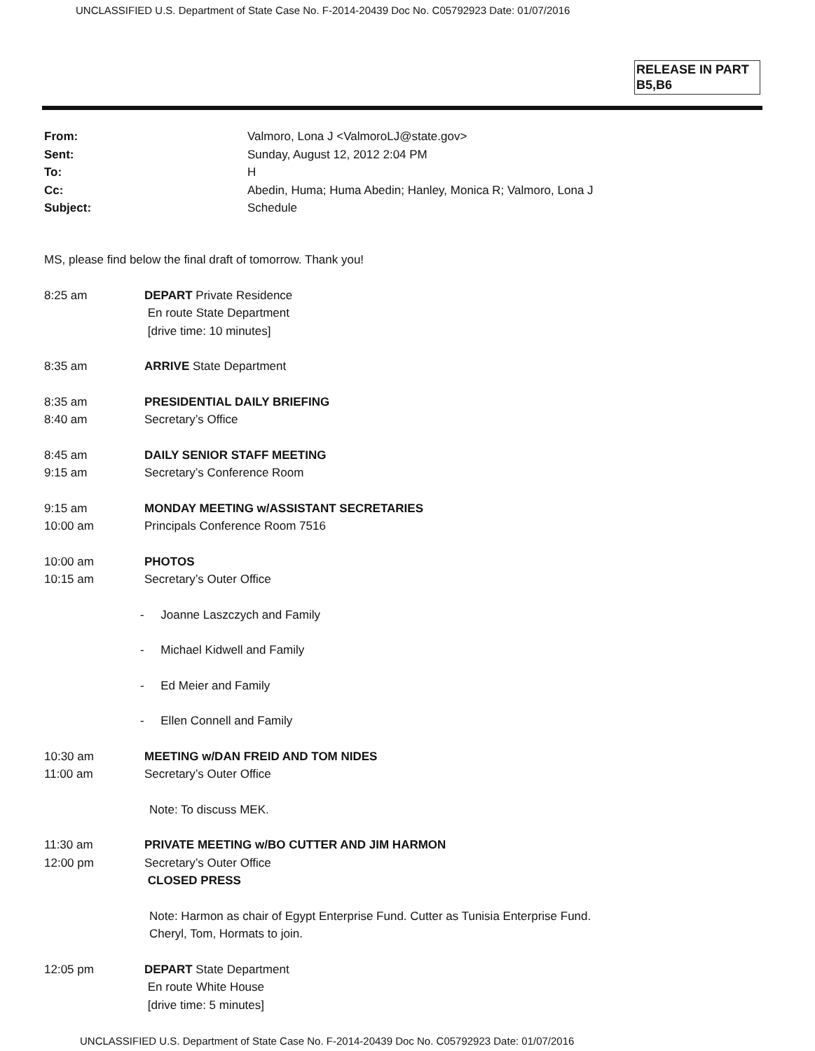UNCLASSIFIED U.S. Department of State Case No. F-2014-20439 Doc No. C05792923 Date: 01/07/2016
RELEASE IN PART
B5,B6
From: Valmoro, Lona J <ValmoroLJ@state.gov>
Sent: Sunday, August 12, 2012 2:04 PM
To: H
Cc: Abedin, Huma; Huma Abedin; Hanley, Monica R; Valmoro, Lona J
Subject: Schedule
MS, please find below the final draft of tomorrow. Thank you!
8:25 am DEPART Private Residence
En route State Department
[drive time: 10 minutes]
8:35 am ARRIVE State Department
8:35 am
8:40 am PRESIDENTIAL DAILY BRIEFING
Secretary’s Office
8:45 am
9:15 am DAILY SENIOR STAFF MEETING
Secretary’s Conference Room
9:15 am
10:00 am MONDAY MEETING w/ASSISTANT SECRETARIES
Principals Conference Room 7516
10:00 am
10:15 am PHOTOS
Secretary’s Outer Office
- Joanne Laszczych and Family
- Michael Kidwell and Family
- Ed Meier and Family
- Ellen Connell and Family
10:30 am
11:00 am MEETING w/DAN FREID AND TOM NIDES
Secretary’s Outer Office
Note: To discuss MEK.
11:30 am
12:00 pm PRIVATE MEETING w/BO CUTTER AND JIM HARMON
Secretary’s Outer Office
CLOSED PRESS
Note: Harmon as chair of Egypt Enterprise Fund. Cutter as Tunisia Enterprise Fund.
Cheryl, Tom, Hormats to join.
12:05 pm DEPART State Department
En route White House
[drive time: 5 minutes]
UNCLASSIFIED U.S. Department of State Case No. F-2014-20439 Doc No. C05792923 Date: 01/07/2016